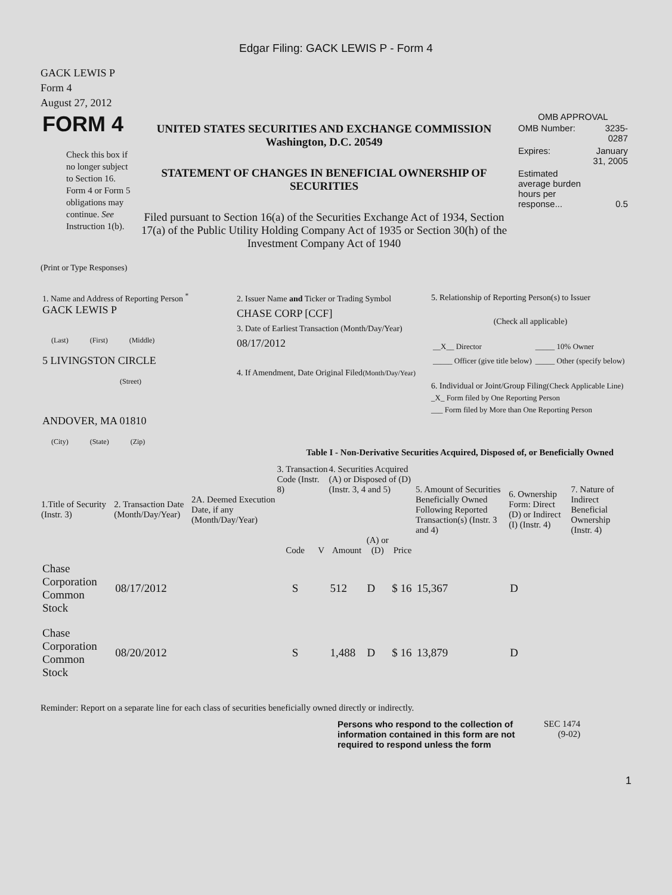Edgar Filing: GACK LEWIS P - Form 4
GACK LEWIS P
Form 4
August 27, 2012
| FORM 4 Check this box if no longer subject to Section 16. Form 4 or Form 5 obligations may continue. See Instruction 1(b). | UNITED STATES SECURITIES AND EXCHANGE COMMISSION Washington, D.C. 20549 STATEMENT OF CHANGES IN BENEFICIAL OWNERSHIP OF SECURITIES Filed pursuant to Section 16(a) of the Securities Exchange Act of 1934, Section 17(a) of the Public Utility Holding Company Act of 1935 or Section 30(h) of the Investment Company Act of 1940 | OMB APPROVAL / OMB Number: / 3235-0287 / / Expires: / January 31, 2005 / / Estimated average burden hours per response... / 0.5 / |
(Print or Type Responses)
| 1. Name and Address of Reporting Person <sup>*</sup> GACK LEWIS P (Last) (First) (Middle) 5 LIVINGSTON CIRCLE (Street) ANDOVER, MA 01810 (City) (State) (Zip) | 2. Issuer Name and Ticker or Trading Symbol CHASE CORP [CCF] 3. Date of Earliest Transaction (Month/Day/Year) 08/17/2012 4. If Amendment, Date Original Filed (Month/Day/Year) | 5. Relationship of Reporting Person(s) to Issuer (Check all applicable) / __X__ Director / _____ 10% Owner / / _____ Officer (give title below) / _____ Other (specify below) / 6. Individual or Joint/Group Filing (Check Applicable Line) _X_ Form filed by One Reporting Person ___ Form filed by More than One Reporting Person |
Table I - Non-Derivative Securities Acquired, Disposed of, or Beneficially Owned
| 1.Title of Security (Instr. 3) | 2. Transaction Date (Month/Day/Year) | 2A. Deemed Execution Date, if any (Month/Day/Year) | 3. Transaction Code (Instr. 8) | | 4. Securities Acquired (A) or Disposed of (D) (Instr. 3, 4 and 5) | | | 5. Amount of Securities Beneficially Owned Following Reported Transaction(s) (Instr. 3 and 4) | 6. Ownership Form: Direct (D) or Indirect (I) (Instr. 4) | 7. Nature of Indirect Beneficial Ownership (Instr. 4) |
| --- | --- | --- | --- | --- | --- | --- | --- | --- | --- | --- |
| | | | Code | V | Amount | (A) or (D) | Price | | | |
| Chase Corporation Common Stock | 08/17/2012 | | S | | 512 | D | $ 16 | 15,367 | D | |
| Chase Corporation Common Stock | 08/20/2012 | | S | | 1,488 | D | $ 16 | 13,879 | D | |
Reminder: Report on a separate line for each class of securities beneficially owned directly or indirectly.
| Persons who respond to the collection of information contained in this form are not required to respond unless the form | SEC 1474 (9-02) |
1